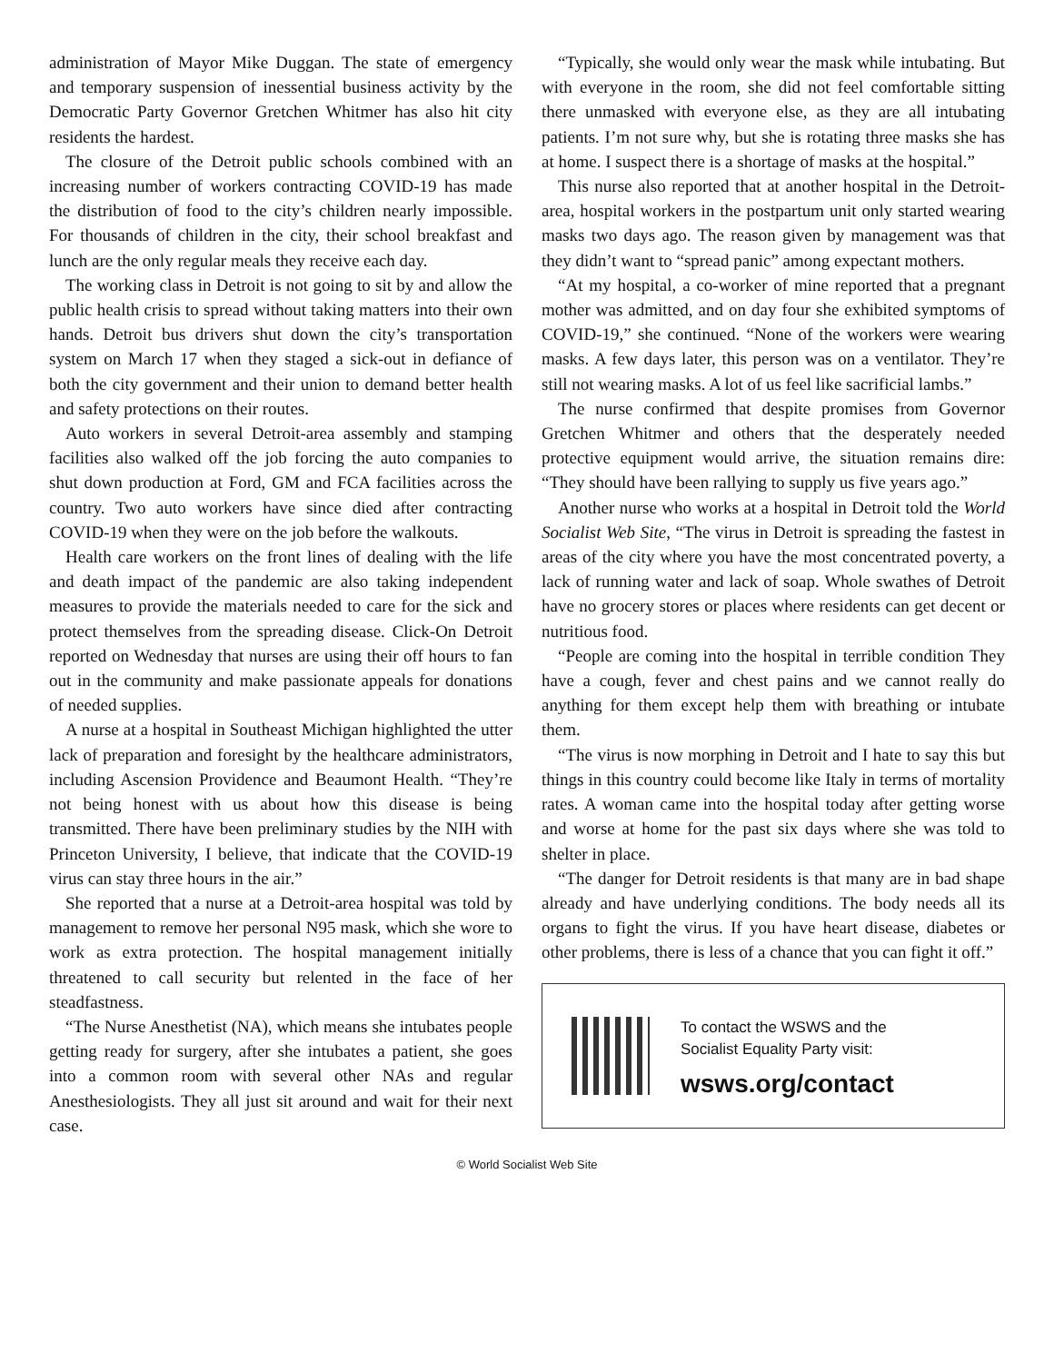administration of Mayor Mike Duggan. The state of emergency and temporary suspension of inessential business activity by the Democratic Party Governor Gretchen Whitmer has also hit city residents the hardest.
The closure of the Detroit public schools combined with an increasing number of workers contracting COVID-19 has made the distribution of food to the city’s children nearly impossible. For thousands of children in the city, their school breakfast and lunch are the only regular meals they receive each day.
The working class in Detroit is not going to sit by and allow the public health crisis to spread without taking matters into their own hands. Detroit bus drivers shut down the city’s transportation system on March 17 when they staged a sick-out in defiance of both the city government and their union to demand better health and safety protections on their routes.
Auto workers in several Detroit-area assembly and stamping facilities also walked off the job forcing the auto companies to shut down production at Ford, GM and FCA facilities across the country. Two auto workers have since died after contracting COVID-19 when they were on the job before the walkouts.
Health care workers on the front lines of dealing with the life and death impact of the pandemic are also taking independent measures to provide the materials needed to care for the sick and protect themselves from the spreading disease. Click-On Detroit reported on Wednesday that nurses are using their off hours to fan out in the community and make passionate appeals for donations of needed supplies.
A nurse at a hospital in Southeast Michigan highlighted the utter lack of preparation and foresight by the healthcare administrators, including Ascension Providence and Beaumont Health. “They’re not being honest with us about how this disease is being transmitted. There have been preliminary studies by the NIH with Princeton University, I believe, that indicate that the COVID-19 virus can stay three hours in the air.”
She reported that a nurse at a Detroit-area hospital was told by management to remove her personal N95 mask, which she wore to work as extra protection. The hospital management initially threatened to call security but relented in the face of her steadfastness.
“The Nurse Anesthetist (NA), which means she intubates people getting ready for surgery, after she intubates a patient, she goes into a common room with several other NAs and regular Anesthesiologists. They all just sit around and wait for their next case.
“Typically, she would only wear the mask while intubating. But with everyone in the room, she did not feel comfortable sitting there unmasked with everyone else, as they are all intubating patients. I’m not sure why, but she is rotating three masks she has at home. I suspect there is a shortage of masks at the hospital.”
This nurse also reported that at another hospital in the Detroit-area, hospital workers in the postpartum unit only started wearing masks two days ago. The reason given by management was that they didn’t want to “spread panic” among expectant mothers.
“At my hospital, a co-worker of mine reported that a pregnant mother was admitted, and on day four she exhibited symptoms of COVID-19,” she continued. “None of the workers were wearing masks. A few days later, this person was on a ventilator. They’re still not wearing masks. A lot of us feel like sacrificial lambs.”
The nurse confirmed that despite promises from Governor Gretchen Whitmer and others that the desperately needed protective equipment would arrive, the situation remains dire: “They should have been rallying to supply us five years ago.”
Another nurse who works at a hospital in Detroit told the World Socialist Web Site, “The virus in Detroit is spreading the fastest in areas of the city where you have the most concentrated poverty, a lack of running water and lack of soap. Whole swathes of Detroit have no grocery stores or places where residents can get decent or nutritious food.
“People are coming into the hospital in terrible condition They have a cough, fever and chest pains and we cannot really do anything for them except help them with breathing or intubate them.
“The virus is now morphing in Detroit and I hate to say this but things in this country could become like Italy in terms of mortality rates. A woman came into the hospital today after getting worse and worse at home for the past six days where she was told to shelter in place.
“The danger for Detroit residents is that many are in bad shape already and have underlying conditions. The body needs all its organs to fight the virus. If you have heart disease, diabetes or other problems, there is less of a chance that you can fight it off.”
To contact the WSWS and the
Socialist Equality Party visit:
wsws.org/contact
© World Socialist Web Site